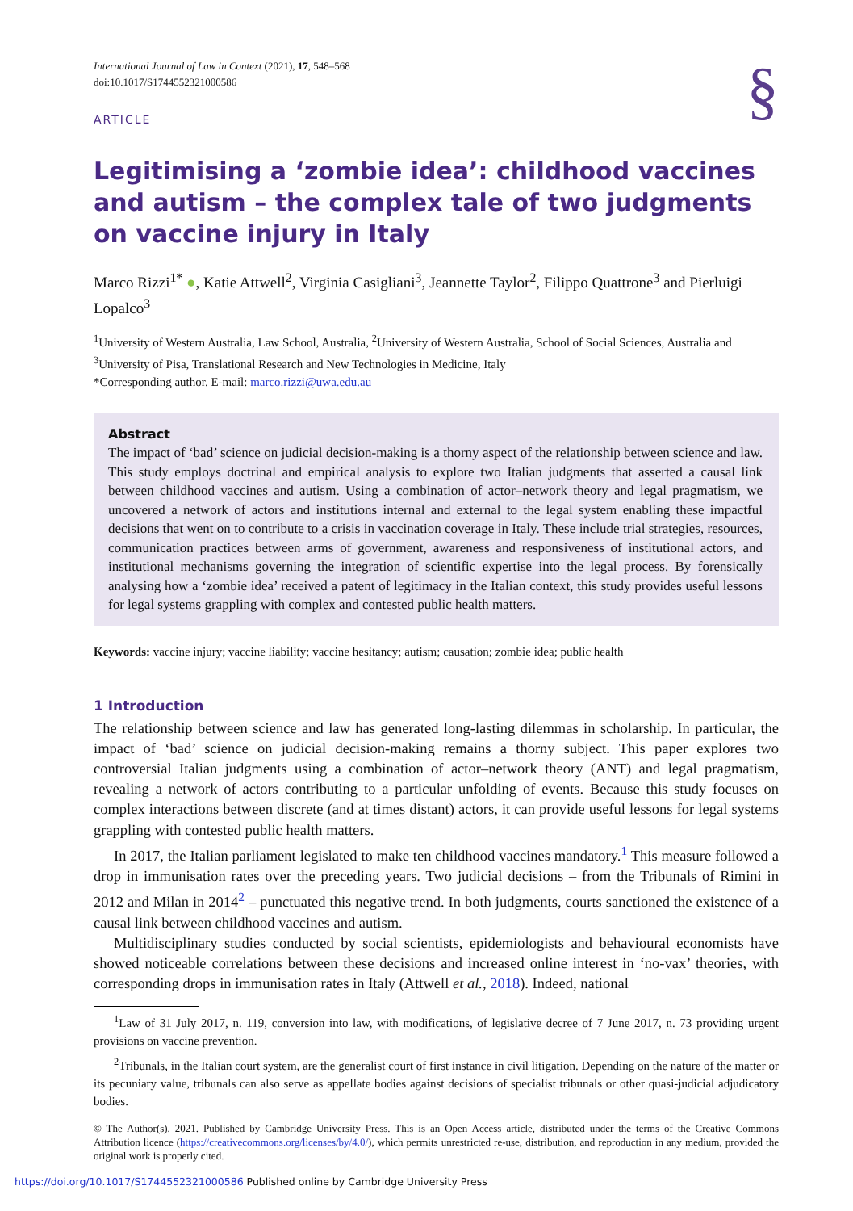International Journal of Law in Context (2021), 17, 548–568
doi:10.1017/S1744552321000586
§
ARTICLE
Legitimising a ‘zombie idea’: childhood vaccines and autism – the complex tale of two judgments on vaccine injury in Italy
Marco Rizzi<sup>1*</sup> ●, Katie Attwell<sup>2</sup>, Virginia Casigliani<sup>3</sup>, Jeannette Taylor<sup>2</sup>, Filippo Quattrone<sup>3</sup> and Pierluigi Lopalco<sup>3</sup>
<sup>1</sup> University of Western Australia, Law School, Australia, <sup>2</sup>University of Western Australia, School of Social Sciences, Australia and <sup>3</sup>University of Pisa, Translational Research and New Technologies in Medicine, Italy
*Corresponding author. E-mail: marco.rizzi@uwa.edu.au
Abstract
The impact of ‘bad’ science on judicial decision-making is a thorny aspect of the relationship between science and law. This study employs doctrinal and empirical analysis to explore two Italian judgments that asserted a causal link between childhood vaccines and autism. Using a combination of actor–network theory and legal pragmatism, we uncovered a network of actors and institutions internal and external to the legal system enabling these impactful decisions that went on to contribute to a crisis in vaccination coverage in Italy. These include trial strategies, resources, communication practices between arms of government, awareness and responsiveness of institutional actors, and institutional mechanisms governing the integration of scientific expertise into the legal process. By forensically analysing how a ‘zombie idea’ received a patent of legitimacy in the Italian context, this study provides useful lessons for legal systems grappling with complex and contested public health matters.
Keywords: vaccine injury; vaccine liability; vaccine hesitancy; autism; causation; zombie idea; public health
1 Introduction
The relationship between science and law has generated long-lasting dilemmas in scholarship. In particular, the impact of ‘bad’ science on judicial decision-making remains a thorny subject. This paper explores two controversial Italian judgments using a combination of actor–network theory (ANT) and legal pragmatism, revealing a network of actors contributing to a particular unfolding of events. Because this study focuses on complex interactions between discrete (and at times distant) actors, it can provide useful lessons for legal systems grappling with contested public health matters.
In 2017, the Italian parliament legislated to make ten childhood vaccines mandatory.<sup>1</sup> This measure followed a drop in immunisation rates over the preceding years. Two judicial decisions – from the Tribunals of Rimini in 2012 and Milan in 2014<sup>2</sup> – punctuated this negative trend. In both judgments, courts sanctioned the existence of a causal link between childhood vaccines and autism.
Multidisciplinary studies conducted by social scientists, epidemiologists and behavioural economists have showed noticeable correlations between these decisions and increased online interest in ‘no-vax’ theories, with corresponding drops in immunisation rates in Italy (Attwell et al., 2018). Indeed, national
<sup>1</sup> Law of 31 July 2017, n. 119, conversion into law, with modifications, of legislative decree of 7 June 2017, n. 73 providing urgent provisions on vaccine prevention.
<sup>2</sup> Tribunals, in the Italian court system, are the generalist court of first instance in civil litigation. Depending on the nature of the matter or its pecuniary value, tribunals can also serve as appellate bodies against decisions of specialist tribunals or other quasi-judicial adjudicatory bodies.
© The Author(s), 2021. Published by Cambridge University Press. This is an Open Access article, distributed under the terms of the Creative Commons Attribution licence (https://creativecommons.org/licenses/by/4.0/), which permits unrestricted re-use, distribution, and reproduction in any medium, provided the original work is properly cited.
https://doi.org/10.1017/S1744552321000586 Published online by Cambridge University Press